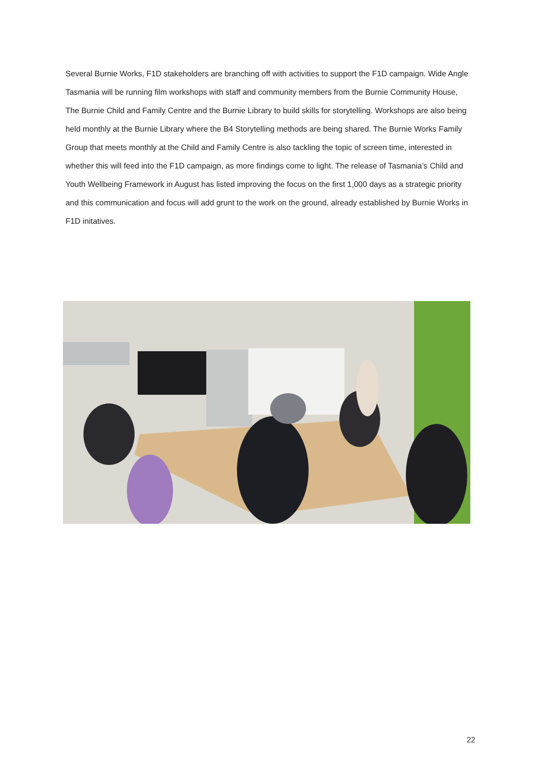Several Burnie Works, F1D stakeholders are branching off with activities to support the F1D campaign. Wide Angle Tasmania will be running film workshops with staff and community members from the Burnie Community House, The Burnie Child and Family Centre and the Burnie Library to build skills for storytelling. Workshops are also being held monthly at the Burnie Library where the B4 Storytelling methods are being shared. The Burnie Works Family Group that meets monthly at the Child and Family Centre is also tackling the topic of screen time, interested in whether this will feed into the F1D campaign, as more findings come to light. The release of Tasmania’s Child and Youth Wellbeing Framework in August has listed improving the focus on the first 1,000 days as a strategic priority and this communication and focus will add grunt to the work on the ground, already established by Burnie Works in F1D initatives.
22